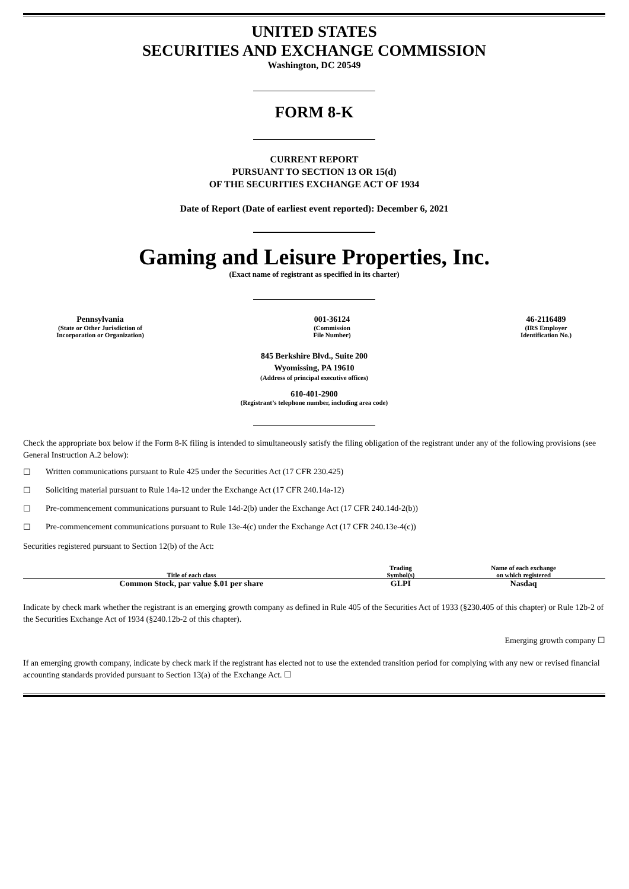UNITED STATES
SECURITIES AND EXCHANGE COMMISSION
Washington, DC 20549
FORM 8-K
CURRENT REPORT
PURSUANT TO SECTION 13 OR 15(d)
OF THE SECURITIES EXCHANGE ACT OF 1934
Date of Report (Date of earliest event reported): December 6, 2021
Gaming and Leisure Properties, Inc.
(Exact name of registrant as specified in its charter)
Pennsylvania
(State or Other Jurisdiction of
Incorporation or Organization)
001-36124
(Commission
File Number)
46-2116489
(IRS Employer
Identification No.)
845 Berkshire Blvd., Suite 200
Wyomissing, PA 19610
(Address of principal executive offices)
610-401-2900
(Registrant’s telephone number, including area code)
Check the appropriate box below if the Form 8-K filing is intended to simultaneously satisfy the filing obligation of the registrant under any of the following provisions (see General Instruction A.2 below):
☐ Written communications pursuant to Rule 425 under the Securities Act (17 CFR 230.425)
☐ Soliciting material pursuant to Rule 14a-12 under the Exchange Act (17 CFR 240.14a-12)
☐ Pre-commencement communications pursuant to Rule 14d-2(b) under the Exchange Act (17 CFR 240.14d-2(b))
☐ Pre-commencement communications pursuant to Rule 13e-4(c) under the Exchange Act (17 CFR 240.13e-4(c))
Securities registered pursuant to Section 12(b) of the Act:
| Title of each class | Trading Symbol(s) | Name of each exchange on which registered |
| --- | --- | --- |
| Common Stock, par value $.01 per share | GLPI | Nasdaq |
Indicate by check mark whether the registrant is an emerging growth company as defined in Rule 405 of the Securities Act of 1933 (§230.405 of this chapter) or Rule 12b-2 of the Securities Exchange Act of 1934 (§240.12b-2 of this chapter).
Emerging growth company ☐
If an emerging growth company, indicate by check mark if the registrant has elected not to use the extended transition period for complying with any new or revised financial accounting standards provided pursuant to Section 13(a) of the Exchange Act. ☐